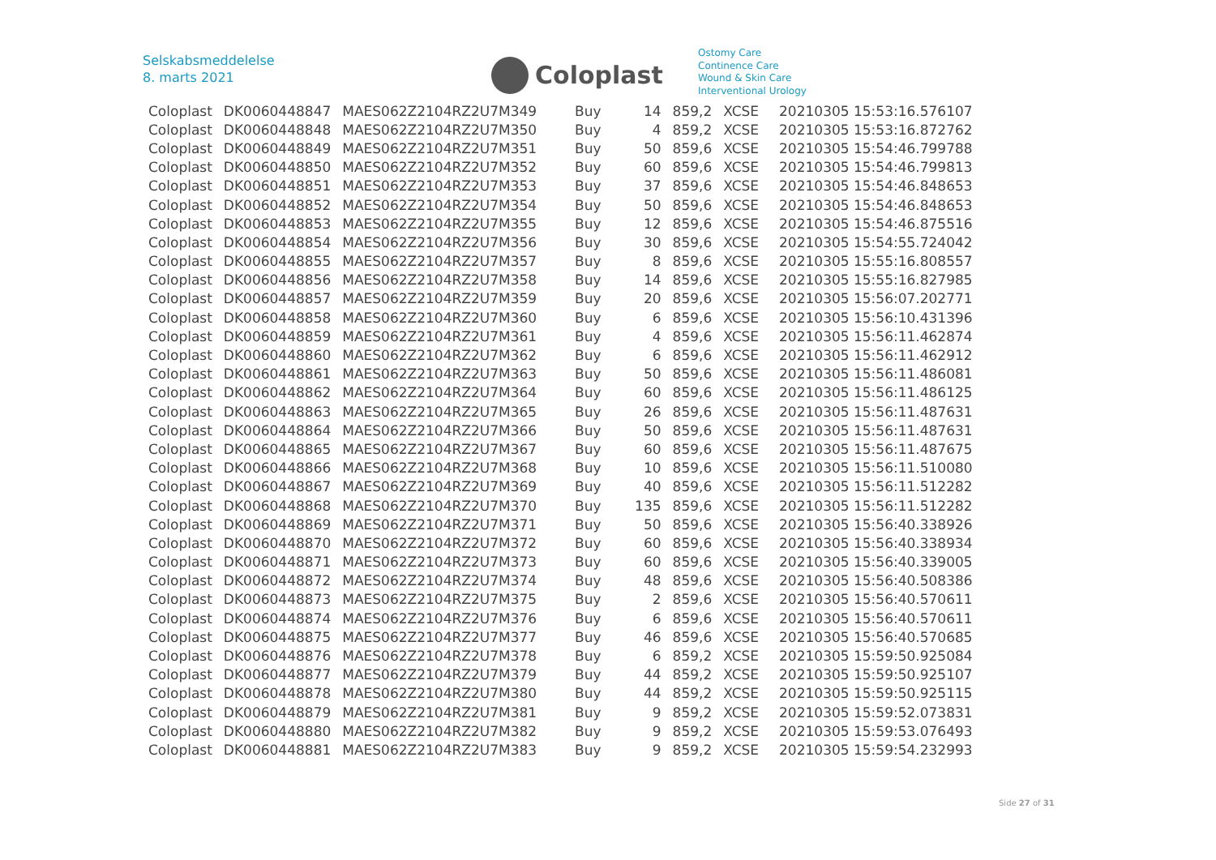Selskabsmeddelelse
8. marts 2021
Coloplast
Ostomy Care
Continence Care
Wound & Skin Care
Interventional Urology
| Coloplast | DK0060448847 | MAES062Z2104RZ2U7M349 | Buy | 14 | 859,2 | XCSE | 20210305 15:53:16.576107 |
| Coloplast | DK0060448848 | MAES062Z2104RZ2U7M350 | Buy | 4 | 859,2 | XCSE | 20210305 15:53:16.872762 |
| Coloplast | DK0060448849 | MAES062Z2104RZ2U7M351 | Buy | 50 | 859,6 | XCSE | 20210305 15:54:46.799788 |
| Coloplast | DK0060448850 | MAES062Z2104RZ2U7M352 | Buy | 60 | 859,6 | XCSE | 20210305 15:54:46.799813 |
| Coloplast | DK0060448851 | MAES062Z2104RZ2U7M353 | Buy | 37 | 859,6 | XCSE | 20210305 15:54:46.848653 |
| Coloplast | DK0060448852 | MAES062Z2104RZ2U7M354 | Buy | 50 | 859,6 | XCSE | 20210305 15:54:46.848653 |
| Coloplast | DK0060448853 | MAES062Z2104RZ2U7M355 | Buy | 12 | 859,6 | XCSE | 20210305 15:54:46.875516 |
| Coloplast | DK0060448854 | MAES062Z2104RZ2U7M356 | Buy | 30 | 859,6 | XCSE | 20210305 15:54:55.724042 |
| Coloplast | DK0060448855 | MAES062Z2104RZ2U7M357 | Buy | 8 | 859,6 | XCSE | 20210305 15:55:16.808557 |
| Coloplast | DK0060448856 | MAES062Z2104RZ2U7M358 | Buy | 14 | 859,6 | XCSE | 20210305 15:55:16.827985 |
| Coloplast | DK0060448857 | MAES062Z2104RZ2U7M359 | Buy | 20 | 859,6 | XCSE | 20210305 15:56:07.202771 |
| Coloplast | DK0060448858 | MAES062Z2104RZ2U7M360 | Buy | 6 | 859,6 | XCSE | 20210305 15:56:10.431396 |
| Coloplast | DK0060448859 | MAES062Z2104RZ2U7M361 | Buy | 4 | 859,6 | XCSE | 20210305 15:56:11.462874 |
| Coloplast | DK0060448860 | MAES062Z2104RZ2U7M362 | Buy | 6 | 859,6 | XCSE | 20210305 15:56:11.462912 |
| Coloplast | DK0060448861 | MAES062Z2104RZ2U7M363 | Buy | 50 | 859,6 | XCSE | 20210305 15:56:11.486081 |
| Coloplast | DK0060448862 | MAES062Z2104RZ2U7M364 | Buy | 60 | 859,6 | XCSE | 20210305 15:56:11.486125 |
| Coloplast | DK0060448863 | MAES062Z2104RZ2U7M365 | Buy | 26 | 859,6 | XCSE | 20210305 15:56:11.487631 |
| Coloplast | DK0060448864 | MAES062Z2104RZ2U7M366 | Buy | 50 | 859,6 | XCSE | 20210305 15:56:11.487631 |
| Coloplast | DK0060448865 | MAES062Z2104RZ2U7M367 | Buy | 60 | 859,6 | XCSE | 20210305 15:56:11.487675 |
| Coloplast | DK0060448866 | MAES062Z2104RZ2U7M368 | Buy | 10 | 859,6 | XCSE | 20210305 15:56:11.510080 |
| Coloplast | DK0060448867 | MAES062Z2104RZ2U7M369 | Buy | 40 | 859,6 | XCSE | 20210305 15:56:11.512282 |
| Coloplast | DK0060448868 | MAES062Z2104RZ2U7M370 | Buy | 135 | 859,6 | XCSE | 20210305 15:56:11.512282 |
| Coloplast | DK0060448869 | MAES062Z2104RZ2U7M371 | Buy | 50 | 859,6 | XCSE | 20210305 15:56:40.338926 |
| Coloplast | DK0060448870 | MAES062Z2104RZ2U7M372 | Buy | 60 | 859,6 | XCSE | 20210305 15:56:40.338934 |
| Coloplast | DK0060448871 | MAES062Z2104RZ2U7M373 | Buy | 60 | 859,6 | XCSE | 20210305 15:56:40.339005 |
| Coloplast | DK0060448872 | MAES062Z2104RZ2U7M374 | Buy | 48 | 859,6 | XCSE | 20210305 15:56:40.508386 |
| Coloplast | DK0060448873 | MAES062Z2104RZ2U7M375 | Buy | 2 | 859,6 | XCSE | 20210305 15:56:40.570611 |
| Coloplast | DK0060448874 | MAES062Z2104RZ2U7M376 | Buy | 6 | 859,6 | XCSE | 20210305 15:56:40.570611 |
| Coloplast | DK0060448875 | MAES062Z2104RZ2U7M377 | Buy | 46 | 859,6 | XCSE | 20210305 15:56:40.570685 |
| Coloplast | DK0060448876 | MAES062Z2104RZ2U7M378 | Buy | 6 | 859,2 | XCSE | 20210305 15:59:50.925084 |
| Coloplast | DK0060448877 | MAES062Z2104RZ2U7M379 | Buy | 44 | 859,2 | XCSE | 20210305 15:59:50.925107 |
| Coloplast | DK0060448878 | MAES062Z2104RZ2U7M380 | Buy | 44 | 859,2 | XCSE | 20210305 15:59:50.925115 |
| Coloplast | DK0060448879 | MAES062Z2104RZ2U7M381 | Buy | 9 | 859,2 | XCSE | 20210305 15:59:52.073831 |
| Coloplast | DK0060448880 | MAES062Z2104RZ2U7M382 | Buy | 9 | 859,2 | XCSE | 20210305 15:59:53.076493 |
| Coloplast | DK0060448881 | MAES062Z2104RZ2U7M383 | Buy | 9 | 859,2 | XCSE | 20210305 15:59:54.232993 |
Side 27 of 31